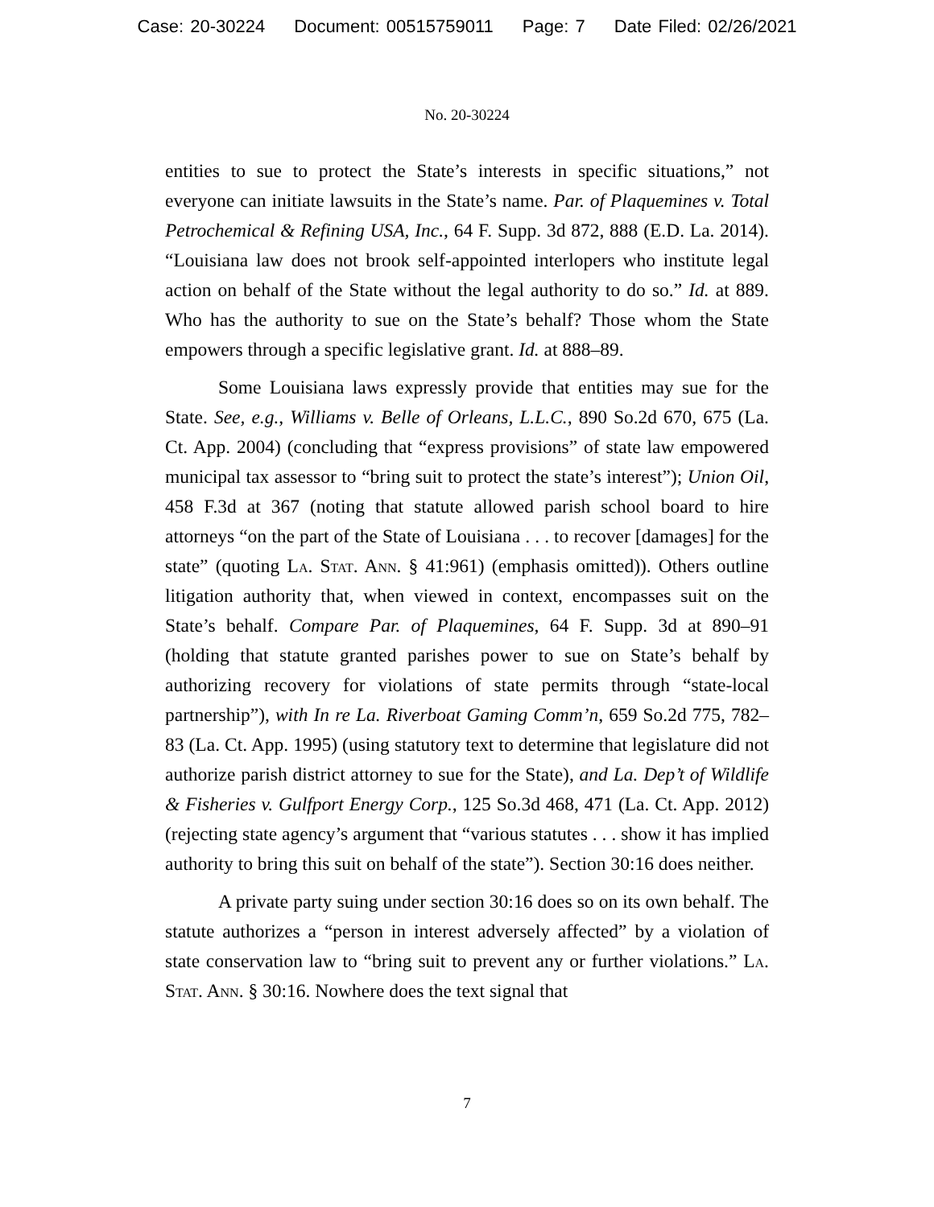Case: 20-30224 Document: 00515759011 Page: 7 Date Filed: 02/26/2021
No. 20-30224
entities to sue to protect the State’s interests in specific situations,” not everyone can initiate lawsuits in the State’s name. Par. of Plaquemines v. Total Petrochemical & Refining USA, Inc., 64 F. Supp. 3d 872, 888 (E.D. La. 2014). “Louisiana law does not brook self-appointed interlopers who institute legal action on behalf of the State without the legal authority to do so.” Id. at 889. Who has the authority to sue on the State’s behalf? Those whom the State empowers through a specific legislative grant. Id. at 888–89.
Some Louisiana laws expressly provide that entities may sue for the State. See, e.g., Williams v. Belle of Orleans, L.L.C., 890 So.2d 670, 675 (La. Ct. App. 2004) (concluding that “express provisions” of state law empowered municipal tax assessor to “bring suit to protect the state’s interest”); Union Oil, 458 F.3d at 367 (noting that statute allowed parish school board to hire attorneys “on the part of the State of Louisiana . . . to recover [damages] for the state” (quoting La. Stat. Ann. § 41:961) (emphasis omitted)). Others outline litigation authority that, when viewed in context, encompasses suit on the State’s behalf. Compare Par. of Plaquemines, 64 F. Supp. 3d at 890–91 (holding that statute granted parishes power to sue on State’s behalf by authorizing recovery for violations of state permits through “state-local partnership”), with In re La. Riverboat Gaming Comm’n, 659 So.2d 775, 782–83 (La. Ct. App. 1995) (using statutory text to determine that legislature did not authorize parish district attorney to sue for the State), and La. Dep’t of Wildlife & Fisheries v. Gulfport Energy Corp., 125 So.3d 468, 471 (La. Ct. App. 2012) (rejecting state agency’s argument that “various statutes . . . show it has implied authority to bring this suit on behalf of the state”). Section 30:16 does neither.
A private party suing under section 30:16 does so on its own behalf. The statute authorizes a “person in interest adversely affected” by a violation of state conservation law to “bring suit to prevent any or further violations.” La. Stat. Ann. § 30:16. Nowhere does the text signal that
7